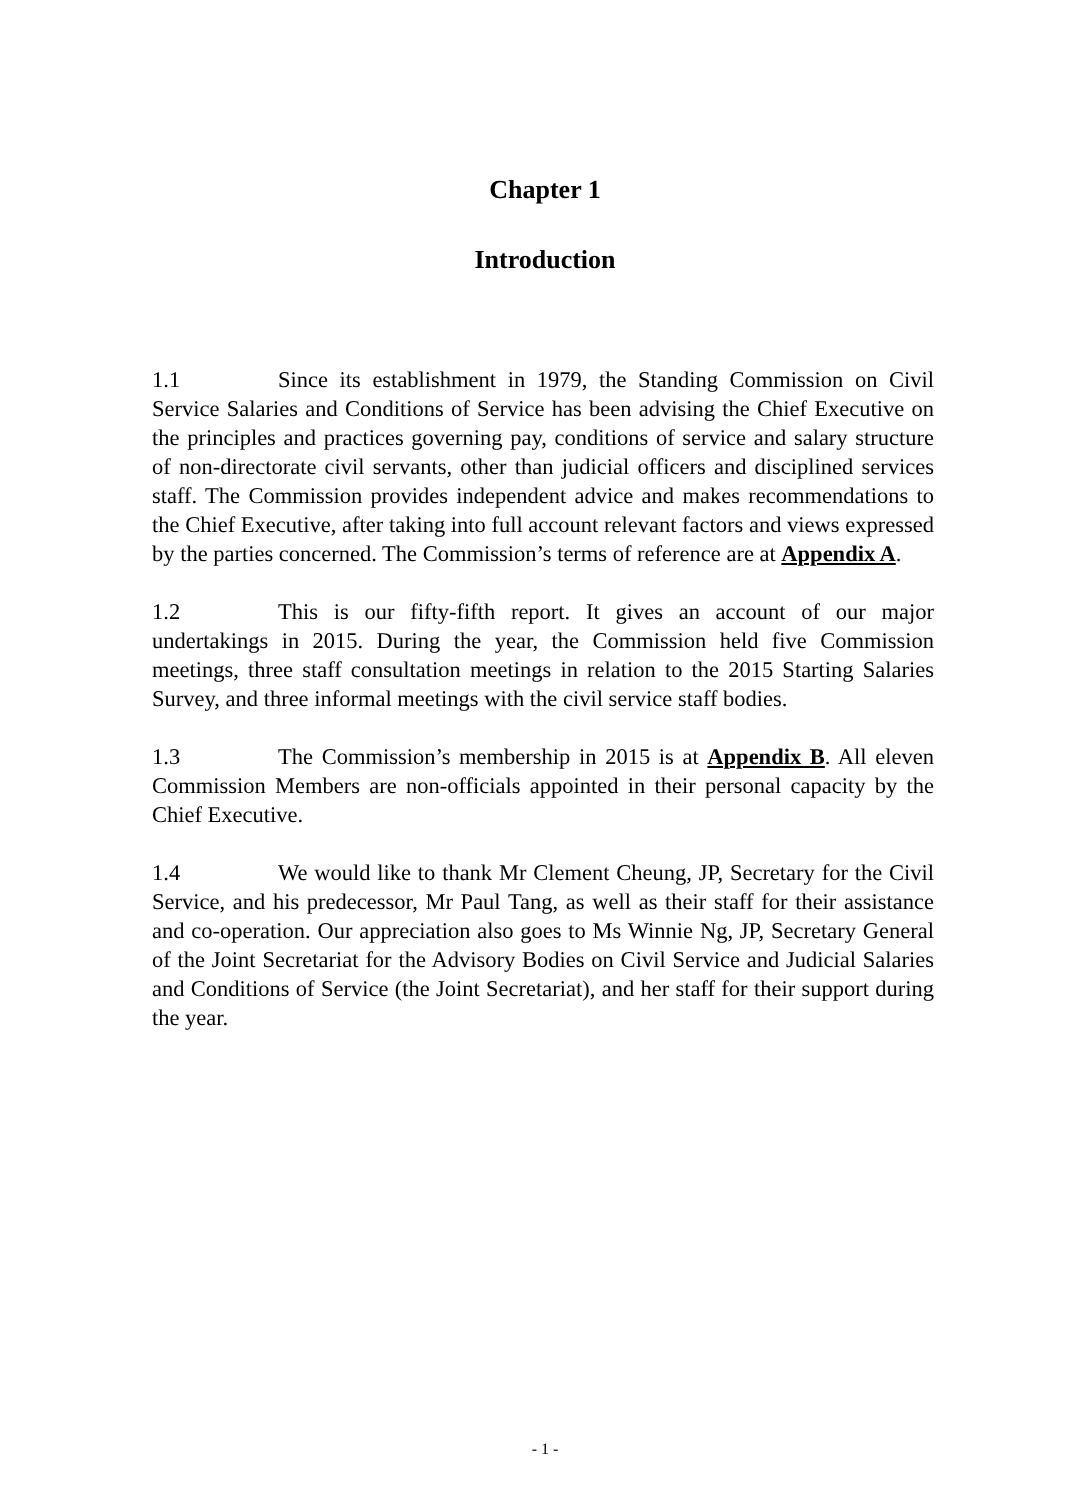Chapter 1
Introduction
1.1 Since its establishment in 1979, the Standing Commission on Civil Service Salaries and Conditions of Service has been advising the Chief Executive on the principles and practices governing pay, conditions of service and salary structure of non-directorate civil servants, other than judicial officers and disciplined services staff. The Commission provides independent advice and makes recommendations to the Chief Executive, after taking into full account relevant factors and views expressed by the parties concerned. The Commission’s terms of reference are at Appendix A.
1.2 This is our fifty-fifth report. It gives an account of our major undertakings in 2015. During the year, the Commission held five Commission meetings, three staff consultation meetings in relation to the 2015 Starting Salaries Survey, and three informal meetings with the civil service staff bodies.
1.3 The Commission’s membership in 2015 is at Appendix B. All eleven Commission Members are non-officials appointed in their personal capacity by the Chief Executive.
1.4 We would like to thank Mr Clement Cheung, JP, Secretary for the Civil Service, and his predecessor, Mr Paul Tang, as well as their staff for their assistance and co-operation. Our appreciation also goes to Ms Winnie Ng, JP, Secretary General of the Joint Secretariat for the Advisory Bodies on Civil Service and Judicial Salaries and Conditions of Service (the Joint Secretariat), and her staff for their support during the year.
- 1 -